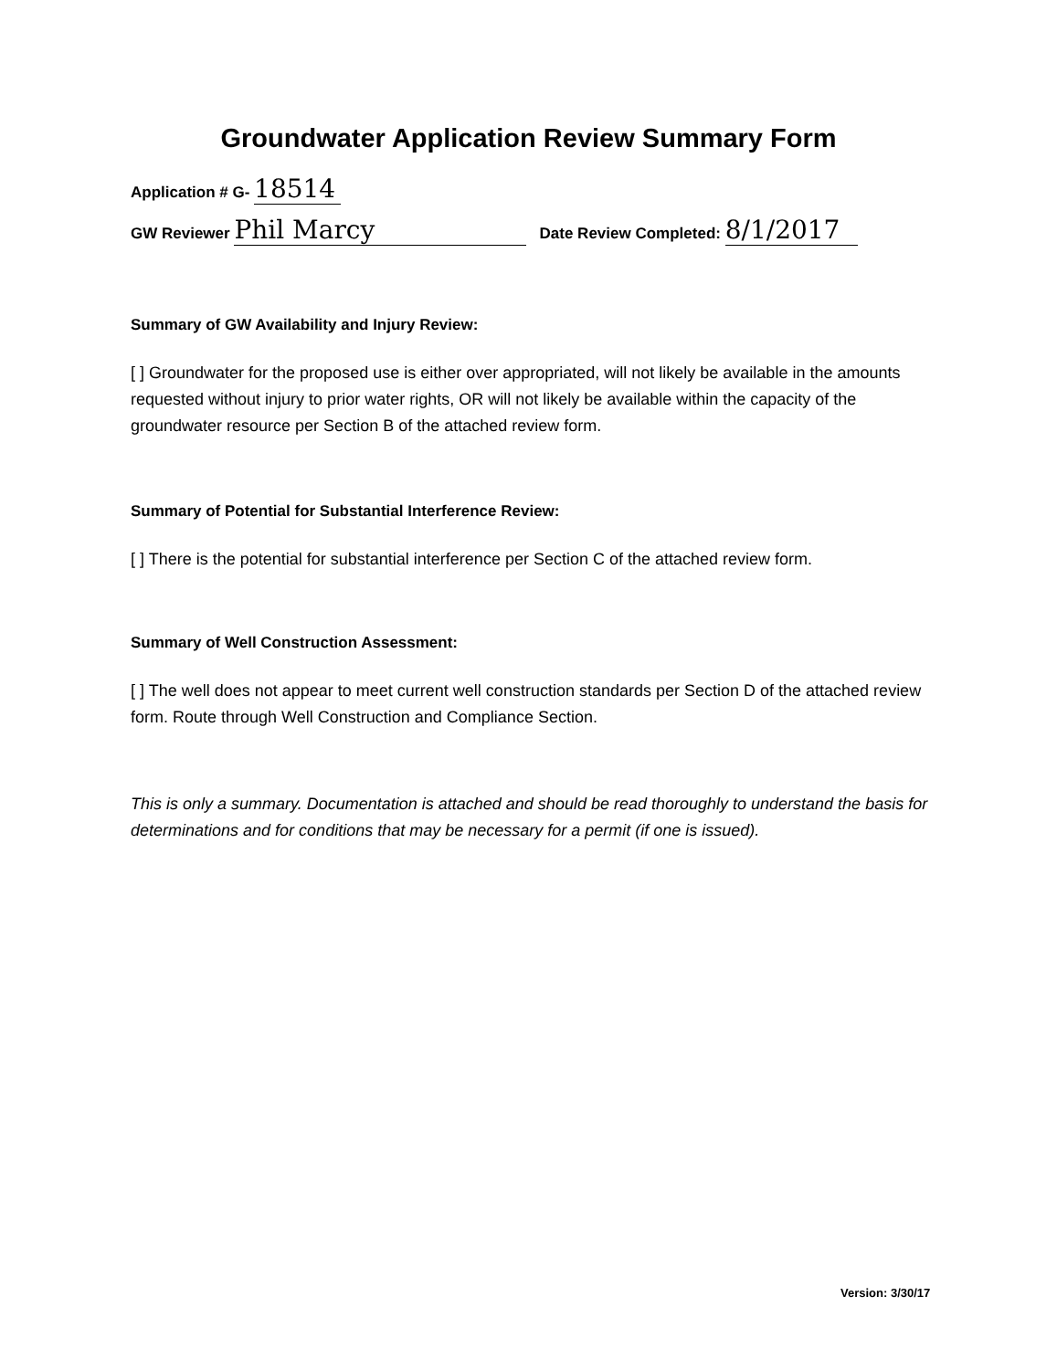Groundwater Application Review Summary Form
Application # G- 18514
GW Reviewer Phil Marcy Date Review Completed: 8/1/2017
Summary of GW Availability and Injury Review:
[ ] Groundwater for the proposed use is either over appropriated, will not likely be available in the amounts requested without injury to prior water rights, OR will not likely be available within the capacity of the groundwater resource per Section B of the attached review form.
Summary of Potential for Substantial Interference Review:
[ ] There is the potential for substantial interference per Section C of the attached review form.
Summary of Well Construction Assessment:
[ ] The well does not appear to meet current well construction standards per Section D of the attached review form. Route through Well Construction and Compliance Section.
This is only a summary. Documentation is attached and should be read thoroughly to understand the basis for determinations and for conditions that may be necessary for a permit (if one is issued).
Version: 3/30/17